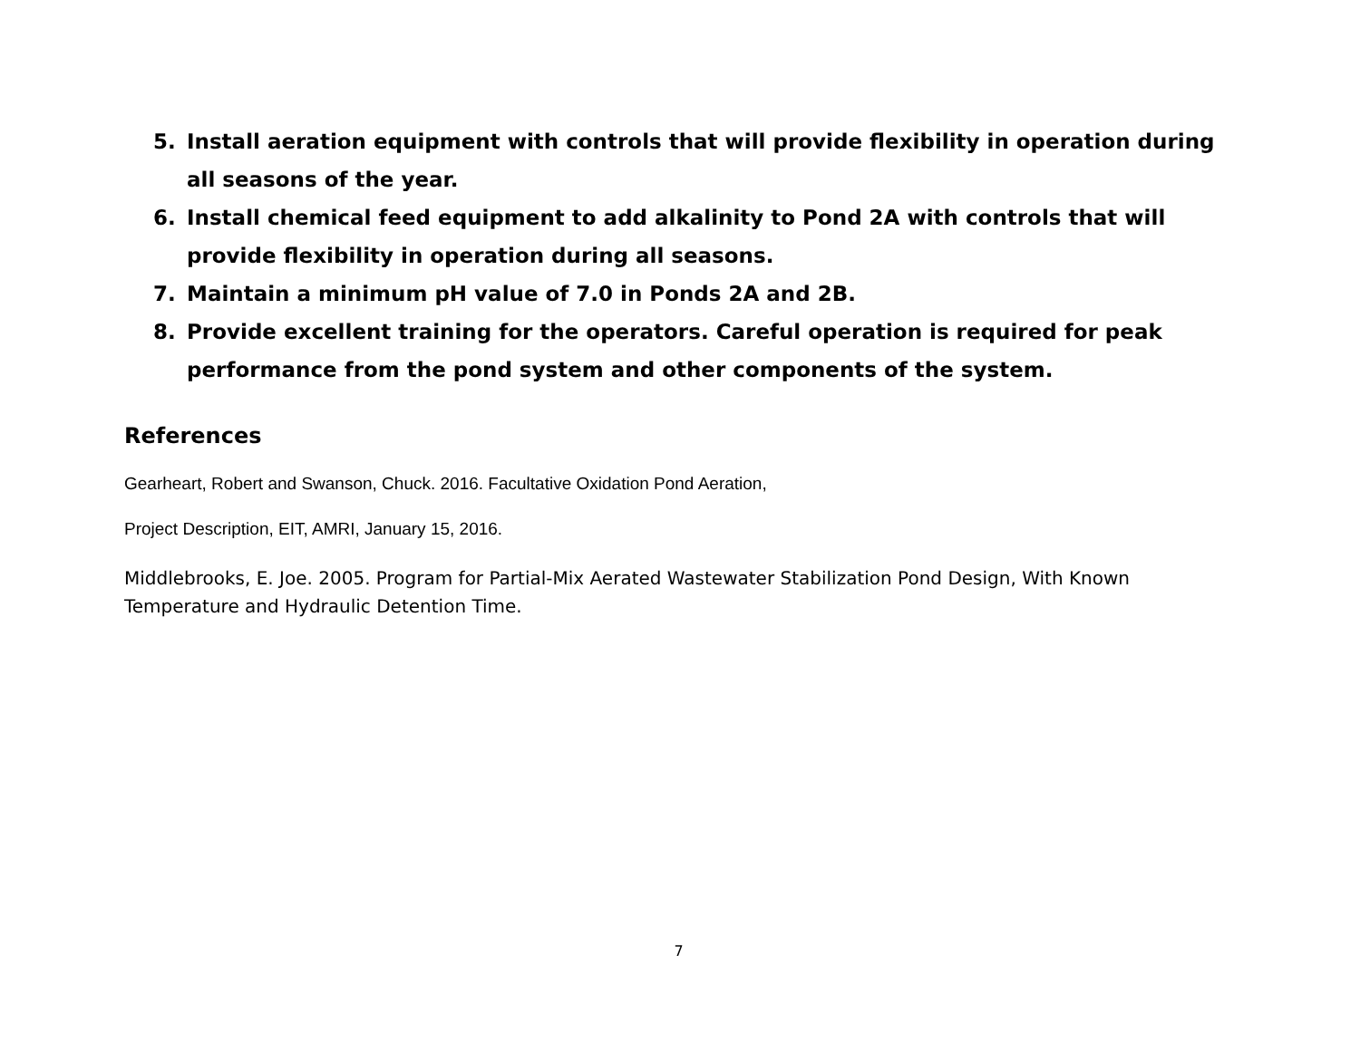5. Install aeration equipment with controls that will provide flexibility in operation during all seasons of the year.
6. Install chemical feed equipment to add alkalinity to Pond 2A with controls that will provide flexibility in operation during all seasons.
7. Maintain a minimum pH value of 7.0 in Ponds 2A and 2B.
8. Provide excellent training for the operators. Careful operation is required for peak performance from the pond system and other components of the system.
References
Gearheart, Robert and Swanson, Chuck. 2016. Facultative Oxidation Pond Aeration,
Project Description, EIT, AMRI, January 15, 2016.
Middlebrooks, E. Joe. 2005. Program for Partial-Mix Aerated Wastewater Stabilization Pond Design, With Known Temperature and Hydraulic Detention Time.
7